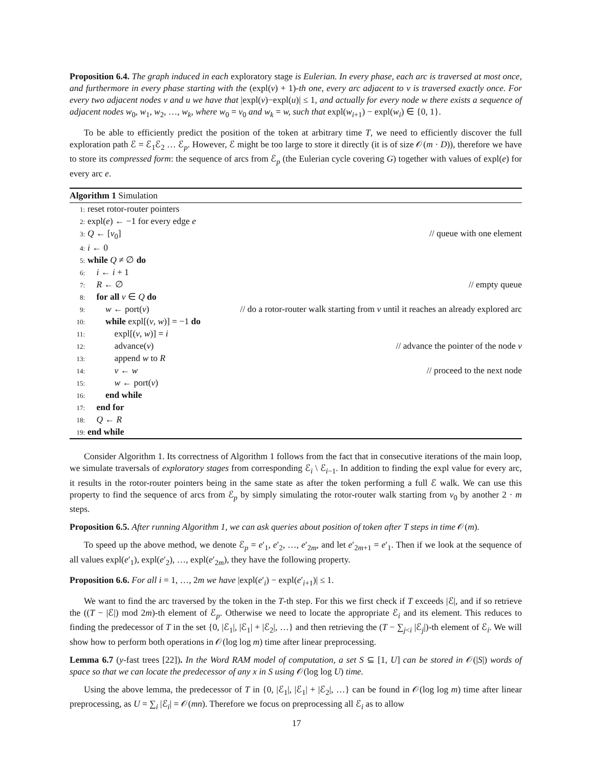Proposition 6.4. The graph induced in each exploratory stage is Eulerian. In every phase, each arc is traversed at most once, and furthermore in every phase starting with the (expl(v) + 1)-th one, every arc adjacent to v is traversed exactly once. For every two adjacent nodes v and u we have that |expl(v)−expl(u)| ≤ 1, and actually for every node w there exists a sequence of adjacent nodes w<sub>0</sub>, w<sub>1</sub>, w<sub>2</sub>, …, w<sub>k</sub>, where w<sub>0</sub> = v<sub>0</sub> and w<sub>k</sub> = w, such that expl(w<sub>i+1</sub>) − expl(w<sub>i</sub>) ∈ {0, 1}.
To be able to efficiently predict the position of the token at arbitrary time T, we need to efficiently discover the full exploration path ℰ = ℰ<sub>1</sub>ℰ<sub>2</sub> … ℰ<sub>p</sub>. However, ℰ might be too large to store it directly (it is of size 𝒪(m · D)), therefore we have to store its compressed form: the sequence of arcs from ℰ<sub>p</sub> (the Eulerian cycle covering G) together with values of expl(e) for every arc e.
Algorithm 1 Simulation
1: reset rotor-router pointers
2: expl(e) ← −1 for every edge e
3: Q ← [v<sub>0</sub>] // queue with one element
4: i ← 0
5: while Q ≠ ∅ do
6: i ← i + 1
7: R ← ∅ // empty queue
8: for all v ∈ Q do
9:  w ← port(v) // do a rotor-router walk starting from v until it reaches an already explored arc
10:  while expl[(v, w)] = −1 do
11:   expl[(v, w)] = i
12:   advance(v) // advance the pointer of the node v
13:   append w to R
14:   v ← w // proceed to the next node
15:   w ← port(v)
16:  end while
17: end for
18: Q ← R
19: end while
Consider Algorithm 1. Its correctness of Algorithm 1 follows from the fact that in consecutive iterations of the main loop, we simulate traversals of exploratory stages from corresponding ℰ<sub>i</sub> \ ℰ<sub>i−1</sub>. In addition to finding the expl value for every arc, it results in the rotor-router pointers being in the same state as after the token performing a full ℰ walk. We can use this property to find the sequence of arcs from ℰ<sub>p</sub> by simply simulating the rotor-router walk starting from v<sub>0</sub> by another 2 · m steps.
Proposition 6.5. After running Algorithm 1, we can ask queries about position of token after T steps in time 𝒪(m).
To speed up the above method, we denote ℰ<sub>p</sub> = e′<sub>1</sub>, e′<sub>2</sub>, …, e′<sub>2m</sub>, and let e′<sub>2m+1</sub> = e′<sub>1</sub>. Then if we look at the sequence of all values expl(e′<sub>1</sub>), expl(e′<sub>2</sub>), …, expl(e′<sub>2m</sub>), they have the following property.
Proposition 6.6. For all i = 1, …, 2m we have |expl(e′<sub>i</sub>) − expl(e′<sub>i+1</sub>)| ≤ 1.
We want to find the arc traversed by the token in the T-th step. For this we first check if T exceeds |ℰ|, and if so retrieve the ((T − |ℰ|) mod 2m)-th element of ℰ<sub>p</sub>. Otherwise we need to locate the appropriate ℰ<sub>i</sub> and its element. This reduces to finding the predecessor of T in the set {0, |ℰ<sub>1</sub>|, |ℰ<sub>1</sub>| + |ℰ<sub>2</sub>|, …} and then retrieving the (T − ∑<sub>j<i</sub> |ℰ<sub>j</sub>|)-th element of ℰ<sub>i</sub>. We will show how to perform both operations in 𝒪(log log m) time after linear preprocessing.
Lemma 6.7 (y-fast trees [22]). In the Word RAM model of computation, a set S ⊆ [1, U] can be stored in 𝒪(|S|) words of space so that we can locate the predecessor of any x in S using 𝒪(log log U) time.
Using the above lemma, the predecessor of T in {0, |ℰ<sub>1</sub>|, |ℰ<sub>1</sub>| + |ℰ<sub>2</sub>|, …} can be found in 𝒪(log log m) time after linear preprocessing, as U = ∑<sub>i</sub> |ℰ<sub>i</sub>| = 𝒪(mn). Therefore we focus on preprocessing all ℰ<sub>i</sub> as to allow
17